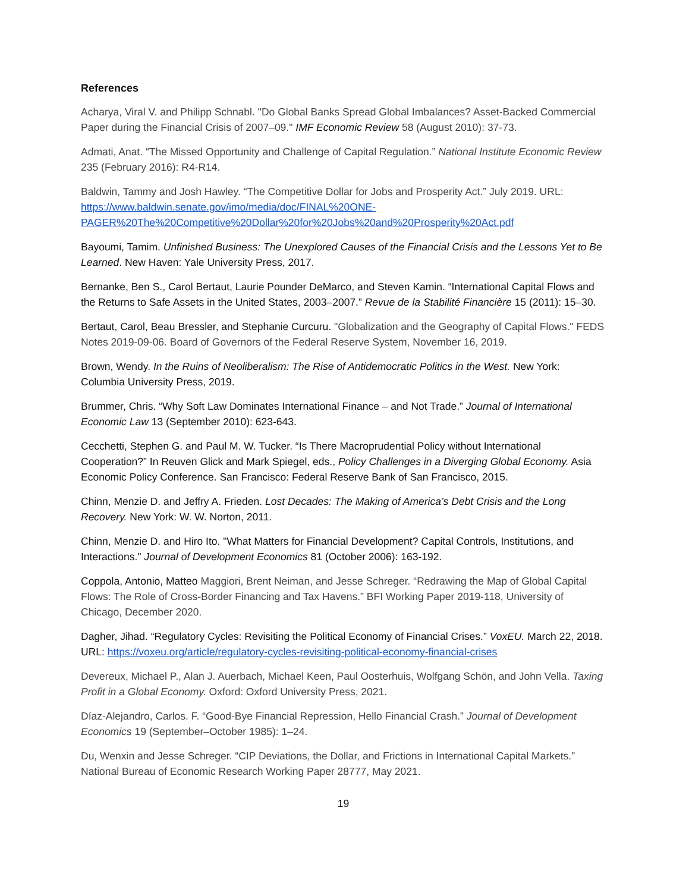References
Acharya, Viral V. and Philipp Schnabl. "Do Global Banks Spread Global Imbalances? Asset-Backed Commercial Paper during the Financial Crisis of 2007–09." IMF Economic Review 58 (August 2010): 37-73.
Admati, Anat. “The Missed Opportunity and Challenge of Capital Regulation.” National Institute Economic Review 235 (February 2016): R4-R14.
Baldwin, Tammy and Josh Hawley. “The Competitive Dollar for Jobs and Prosperity Act.” July 2019. URL: https://www.baldwin.senate.gov/imo/media/doc/FINAL%20ONE-PAGER%20The%20Competitive%20Dollar%20for%20Jobs%20and%20Prosperity%20Act.pdf
Bayoumi, Tamim. Unfinished Business: The Unexplored Causes of the Financial Crisis and the Lessons Yet to Be Learned. New Haven: Yale University Press, 2017.
Bernanke, Ben S., Carol Bertaut, Laurie Pounder DeMarco, and Steven Kamin. “International Capital Flows and the Returns to Safe Assets in the United States, 2003–2007.” Revue de la Stabilité Financière 15 (2011): 15–30.
Bertaut, Carol, Beau Bressler, and Stephanie Curcuru. "Globalization and the Geography of Capital Flows." FEDS Notes 2019-09-06. Board of Governors of the Federal Reserve System, November 16, 2019.
Brown, Wendy. In the Ruins of Neoliberalism: The Rise of Antidemocratic Politics in the West. New York: Columbia University Press, 2019.
Brummer, Chris. “Why Soft Law Dominates International Finance – and Not Trade.” Journal of International Economic Law 13 (September 2010): 623-643.
Cecchetti, Stephen G. and Paul M. W. Tucker. “Is There Macroprudential Policy without International Cooperation?” In Reuven Glick and Mark Spiegel, eds., Policy Challenges in a Diverging Global Economy. Asia Economic Policy Conference. San Francisco: Federal Reserve Bank of San Francisco, 2015.
Chinn, Menzie D. and Jeffry A. Frieden. Lost Decades: The Making of America’s Debt Crisis and the Long Recovery. New York: W. W. Norton, 2011.
Chinn, Menzie D. and Hiro Ito. "What Matters for Financial Development? Capital Controls, Institutions, and Interactions." Journal of Development Economics 81 (October 2006): 163-192.
Coppola, Antonio, Matteo Maggiori, Brent Neiman, and Jesse Schreger. “Redrawing the Map of Global Capital Flows: The Role of Cross-Border Financing and Tax Havens.” BFI Working Paper 2019-118, University of Chicago, December 2020.
Dagher, Jihad. “Regulatory Cycles: Revisiting the Political Economy of Financial Crises.” VoxEU. March 22, 2018. URL: https://voxeu.org/article/regulatory-cycles-revisiting-political-economy-financial-crises
Devereux, Michael P., Alan J. Auerbach, Michael Keen, Paul Oosterhuis, Wolfgang Schön, and John Vella. Taxing Profit in a Global Economy. Oxford: Oxford University Press, 2021.
Díaz-Alejandro, Carlos. F. “Good-Bye Financial Repression, Hello Financial Crash.” Journal of Development Economics 19 (September–October 1985): 1–24.
Du, Wenxin and Jesse Schreger. “CIP Deviations, the Dollar, and Frictions in International Capital Markets.” National Bureau of Economic Research Working Paper 28777, May 2021.
19